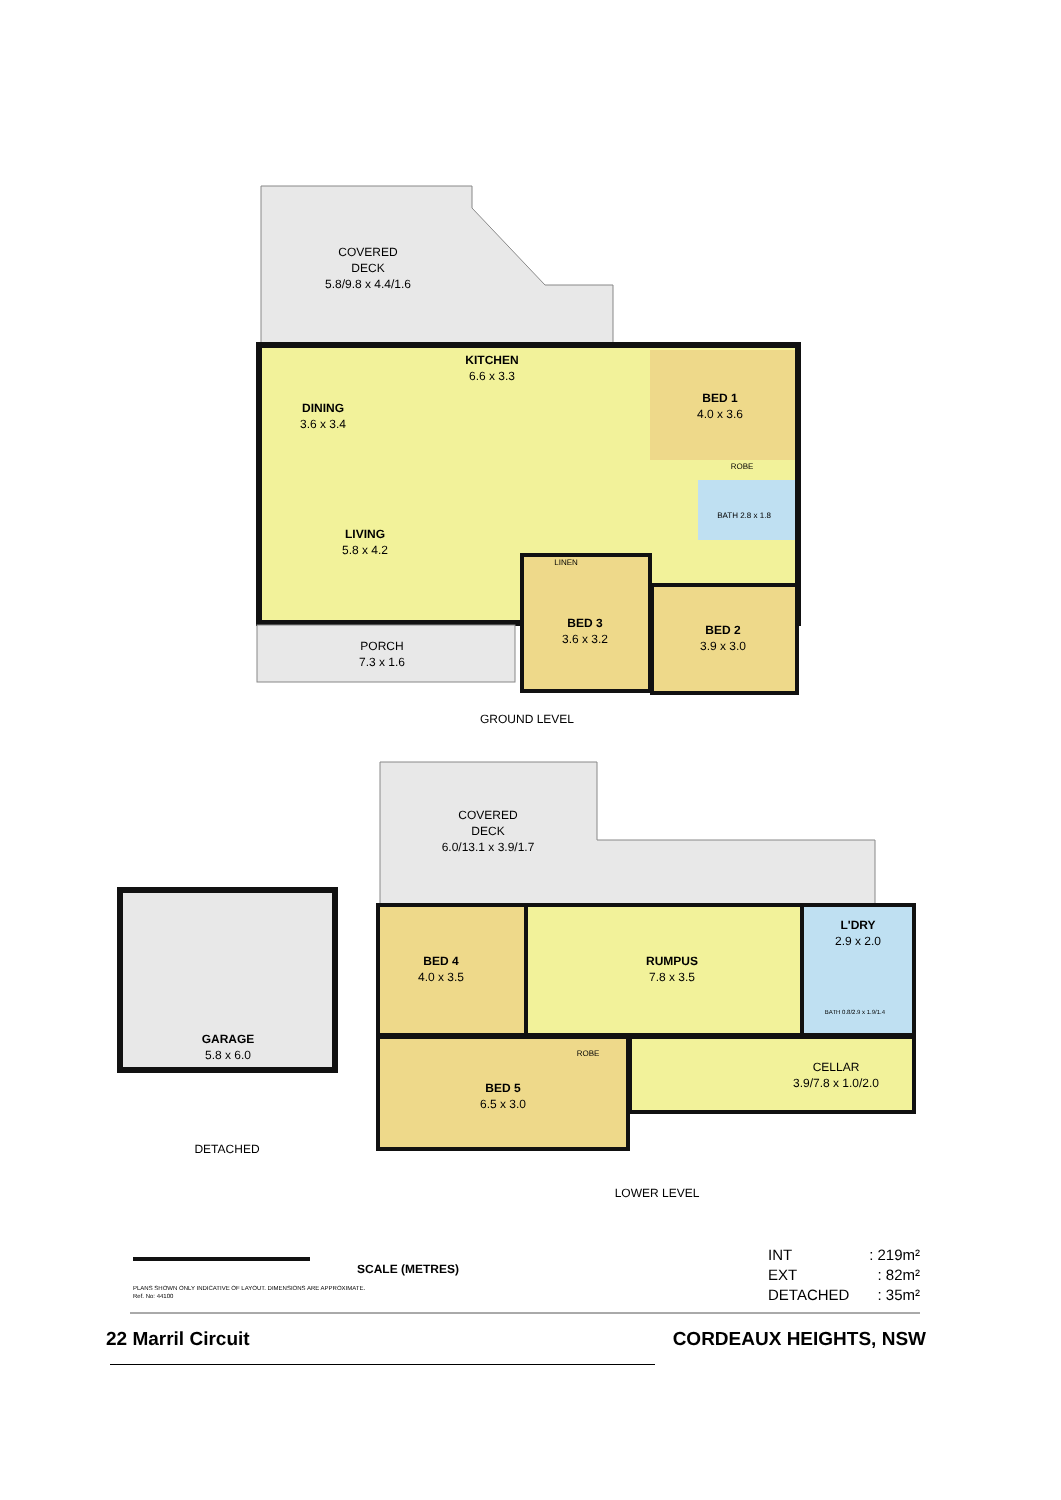COVERED
DECK
5.8/9.8 x 4.4/1.6
KITCHEN
6.6 x 3.3
DINING
3.6 x 3.4
BED 1
4.0 x 3.6
LIVING
5.8 x 4.2
BED 3
3.6 x 3.2
BED 2
3.9 x 3.0
ROBE
BATH 2.8 x 1.8
LINEN
PORCH
7.3 x 1.6
GROUND LEVEL
COVERED
DECK
6.0/13.1 x 3.9/1.7
BED 4
4.0 x 3.5
RUMPUS
7.8 x 3.5
L'DRY
2.9 x 2.0
BATH 0.8/2.9 x 1.9/1.4
ROBE
BED 5
6.5 x 3.0
CELLAR
3.9/7.8 x 1.0/2.0
GARAGE
5.8 x 6.0
DETACHED
LOWER LEVEL
SCALE (METRES)
PLANS SHOWN ONLY INDICATIVE OF LAYOUT. DIMENSIONS ARE APPROXIMATE.
Ref. No: 44100
INT
: 219m²
EXT
: 82m²
DETACHED
: 35m²
22 Marril Circuit CORDEAUX HEIGHTS, NSW